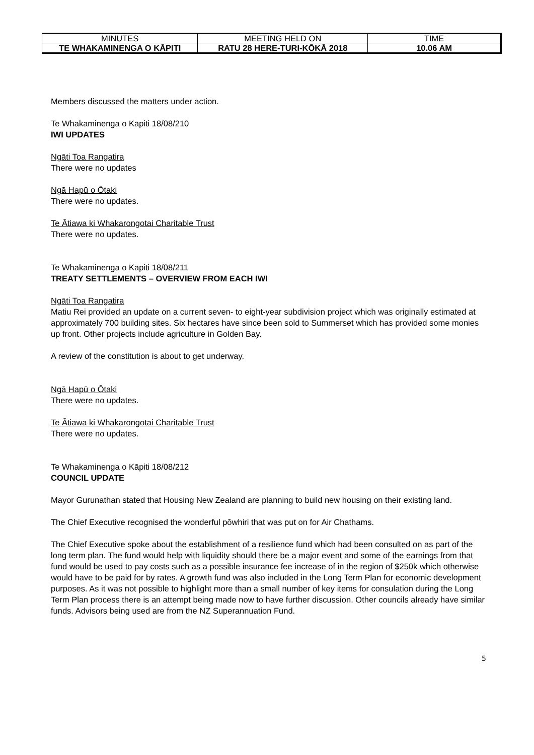| MINUTES | MEETING HELD ON | TIME |
| TE WHAKAMINENGA O KĀPITI | RATU 28 HERE-TURI-KŌKĀ 2018 | 10.06 AM |
Members discussed the matters under action.
Te Whakaminenga o Kāpiti 18/08/210
IWI UPDATES
Ngāti Toa Rangatira
There were no updates
Ngā Hapū o Ōtaki
There were no updates.
Te Ātiawa ki Whakarongotai Charitable Trust
There were no updates.
Te Whakaminenga o Kāpiti 18/08/211
TREATY SETTLEMENTS – OVERVIEW FROM EACH IWI
Ngāti Toa Rangatira
Matiu Rei provided an update on a current seven- to eight-year subdivision project which was originally estimated at approximately 700 building sites. Six hectares have since been sold to Summerset which has provided some monies up front. Other projects include agriculture in Golden Bay.
A review of the constitution is about to get underway.
Ngā Hapū o Ōtaki
There were no updates.
Te Ātiawa ki Whakarongotai Charitable Trust
There were no updates.
Te Whakaminenga o Kāpiti 18/08/212
COUNCIL UPDATE
Mayor Gurunathan stated that Housing New Zealand are planning to build new housing on their existing land.
The Chief Executive recognised the wonderful pōwhiri that was put on for Air Chathams.
The Chief Executive spoke about the establishment of a resilience fund which had been consulted on as part of the long term plan. The fund would help with liquidity should there be a major event and some of the earnings from that fund would be used to pay costs such as a possible insurance fee increase of in the region of $250k which otherwise would have to be paid for by rates. A growth fund was also included in the Long Term Plan for economic development purposes. As it was not possible to highlight more than a small number of key items for consulation during the Long Term Plan process there is an attempt being made now to have further discussion. Other councils already have similar funds. Advisors being used are from the NZ Superannuation Fund.
5